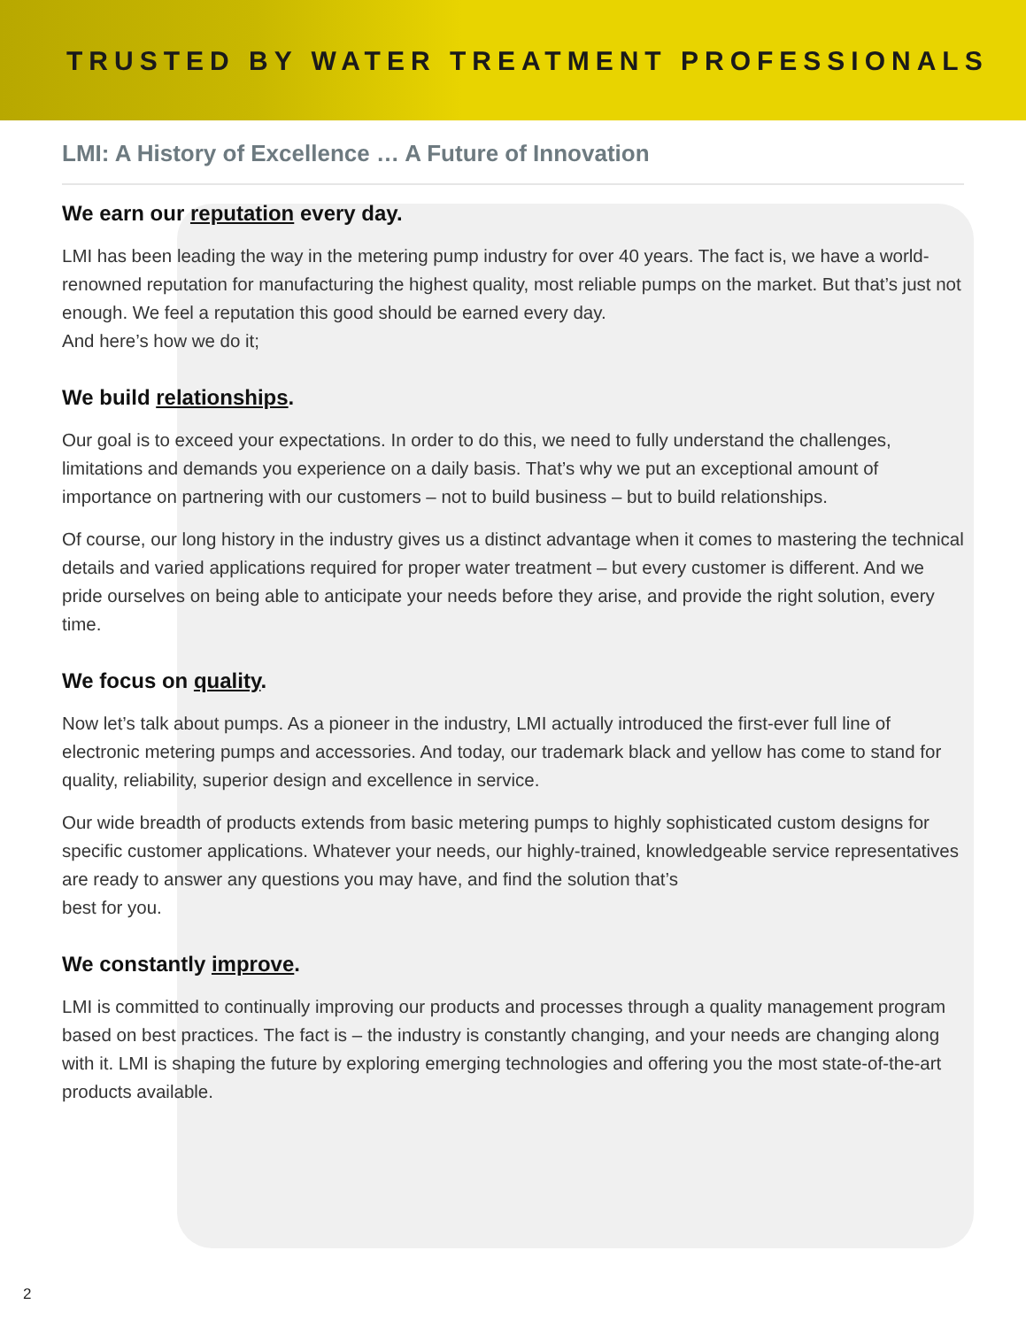TRUSTED BY WATER TREATMENT PROFESSIONALS
LMI: A History of Excellence … A Future of Innovation
We earn our reputation every day.
LMI has been leading the way in the metering pump industry for over 40 years. The fact is, we have a world-renowned reputation for manufacturing the highest quality, most reliable pumps on the market. But that’s just not enough. We feel a reputation this good should be earned every day.
And here’s how we do it;
We build relationships.
Our goal is to exceed your expectations. In order to do this, we need to fully understand the challenges, limitations and demands you experience on a daily basis. That’s why we put an exceptional amount of importance on partnering with our customers – not to build business – but to build relationships.
Of course, our long history in the industry gives us a distinct advantage when it comes to mastering the technical details and varied applications required for proper water treatment – but every customer is different. And we pride ourselves on being able to anticipate your needs before they arise, and provide the right solution, every time.
We focus on quality.
Now let’s talk about pumps. As a pioneer in the industry, LMI actually introduced the first-ever full line of electronic metering pumps and accessories. And today, our trademark black and yellow has come to stand for quality, reliability, superior design and excellence in service.
Our wide breadth of products extends from basic metering pumps to highly sophisticated custom designs for specific customer applications. Whatever your needs, our highly-trained, knowledgeable service representatives are ready to answer any questions you may have, and find the solution that’s
best for you.
We constantly improve.
LMI is committed to continually improving our products and processes through a quality management program based on best practices. The fact is – the industry is constantly changing, and your needs are changing along with it. LMI is shaping the future by exploring emerging technologies and offering you the most state-of-the-art products available.
2